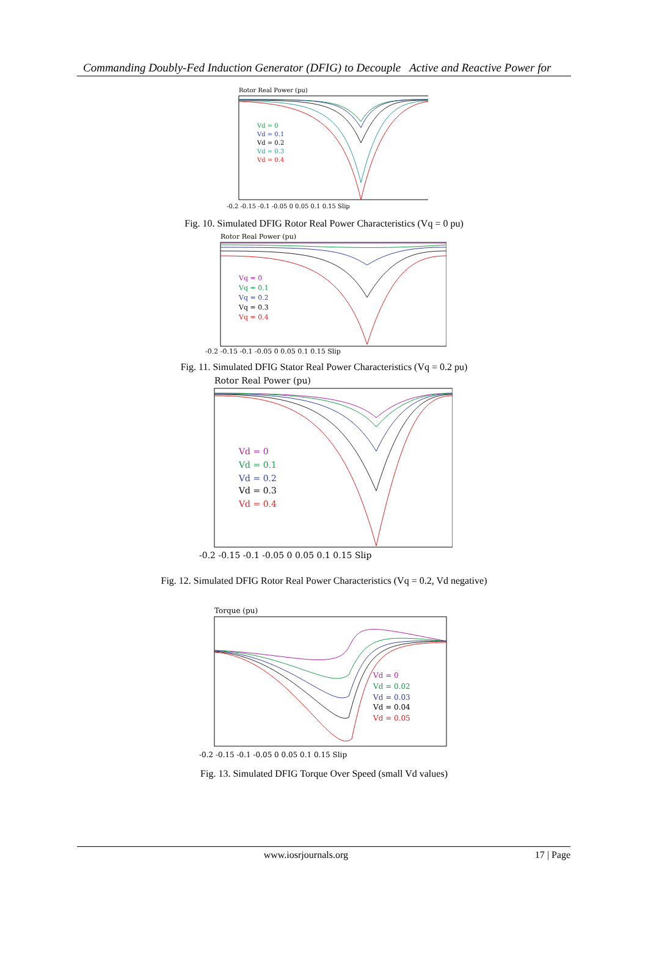Commanding Doubly-Fed Induction Generator (DFIG) to Decouple Active and Reactive Power for
Rotor Real Power (pu)
Vd = 0
Vd = 0.1
Vd = 0.2
Vd = 0.3
Vd = 0.4
-0.2 -0.15 -0.1 -0.05 0 0.05 0.1 0.15 Slip
Fig. 10. Simulated DFIG Rotor Real Power Characteristics (Vq = 0 pu)
Rotor Real Power (pu)
Vq = 0
Vq = 0.1
Vq = 0.2
Vq = 0.3
Vq = 0.4
-0.2 -0.15 -0.1 -0.05 0 0.05 0.1 0.15 Slip
Fig. 11. Simulated DFIG Stator Real Power Characteristics (Vq = 0.2 pu)
Rotor Real Power (pu)
Vd = 0
Vd = 0.1
Vd = 0.2
Vd = 0.3
Vd = 0.4
-0.2 -0.15 -0.1 -0.05 0 0.05 0.1 0.15 Slip
Fig. 12. Simulated DFIG Rotor Real Power Characteristics (Vq = 0.2, Vd negative)
Torque (pu)
Vd = 0
Vd = 0.02
Vd = 0.03
Vd = 0.04
Vd = 0.05
-0.2 -0.15 -0.1 -0.05 0 0.05 0.1 0.15 Slip
Fig. 13. Simulated DFIG Torque Over Speed (small Vd values)
www.iosrjournals.org 17 | Page